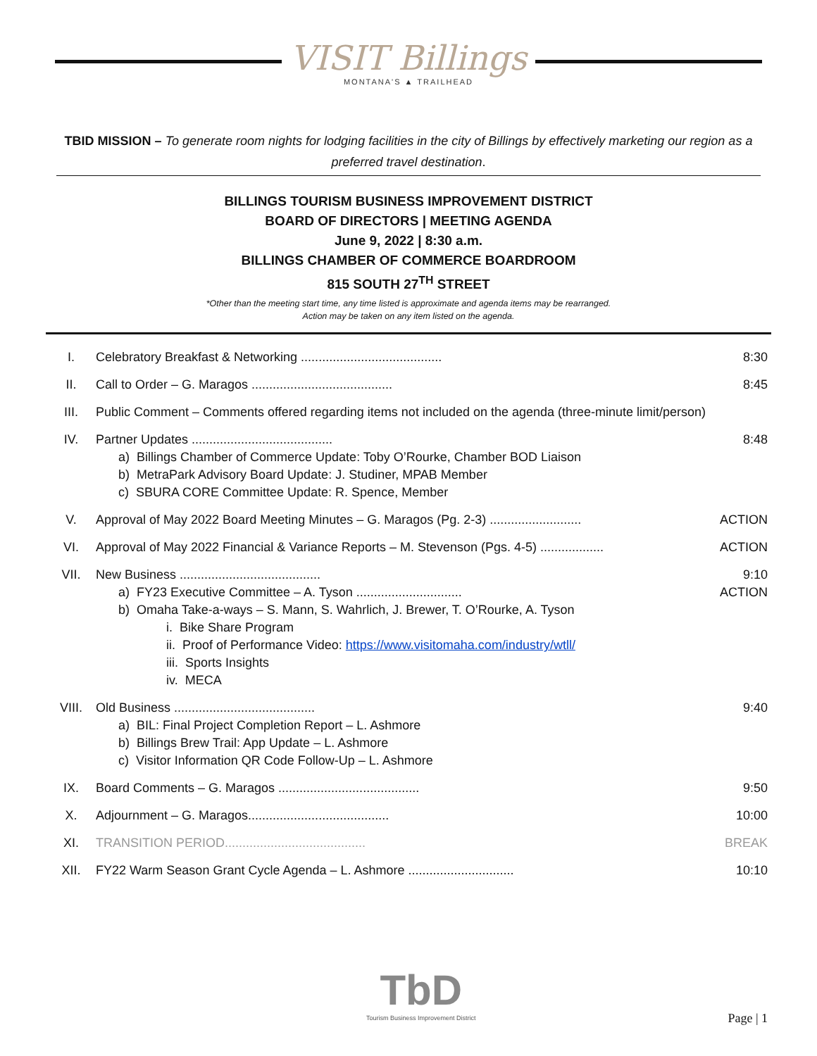VISIT Billings
MONTANA'S ▲ TRAILHEAD
TBID MISSION – To generate room nights for lodging facilities in the city of Billings by effectively marketing our region as a preferred travel destination.
BILLINGS TOURISM BUSINESS IMPROVEMENT DISTRICT
BOARD OF DIRECTORS | MEETING AGENDA
June 9, 2022 | 8:30 a.m.
BILLINGS CHAMBER OF COMMERCE BOARDROOM
815 SOUTH 27<sup>TH</sup> STREET
*Other than the meeting start time, any time listed is approximate and agenda items may be rearranged.
Action may be taken on any item listed on the agenda.
I. Celebratory Breakfast & Networking ........................................ 8:30
II. Call to Order – G. Maragos ........................................ 8:45
III. Public Comment – Comments offered regarding items not included on the agenda (three-minute limit/person)
IV. Partner Updates ........................................ 8:48
a) Billings Chamber of Commerce Update: Toby O’Rourke, Chamber BOD Liaison
b) MetraPark Advisory Board Update: J. Studiner, MPAB Member
c) SBURA CORE Committee Update: R. Spence, Member
V. Approval of May 2022 Board Meeting Minutes – G. Maragos (Pg. 2-3) .......................... ACTION
VI. Approval of May 2022 Financial & Variance Reports – M. Stevenson (Pgs. 4-5) .................. ACTION
VII. New Business ........................................ 9:10
a) FY23 Executive Committee – A. Tyson .............................. ACTION
b) Omaha Take-a-ways – S. Mann, S. Wahrlich, J. Brewer, T. O’Rourke, A. Tyson
i. Bike Share Program
ii. Proof of Performance Video: https://www.visitomaha.com/industry/wtll/
iii. Sports Insights
iv. MECA
VIII. Old Business ........................................ 9:40
a) BIL: Final Project Completion Report – L. Ashmore
b) Billings Brew Trail: App Update – L. Ashmore
c) Visitor Information QR Code Follow-Up – L. Ashmore
IX. Board Comments – G. Maragos ........................................ 9:50
X. Adjournment – G. Maragos........................................ 10:00
XI. TRANSITION PERIOD........................................ BREAK
XII. FY22 Warm Season Grant Cycle Agenda – L. Ashmore .............................. 10:10
TbD
Tourism Business Improvement District
Page | 1